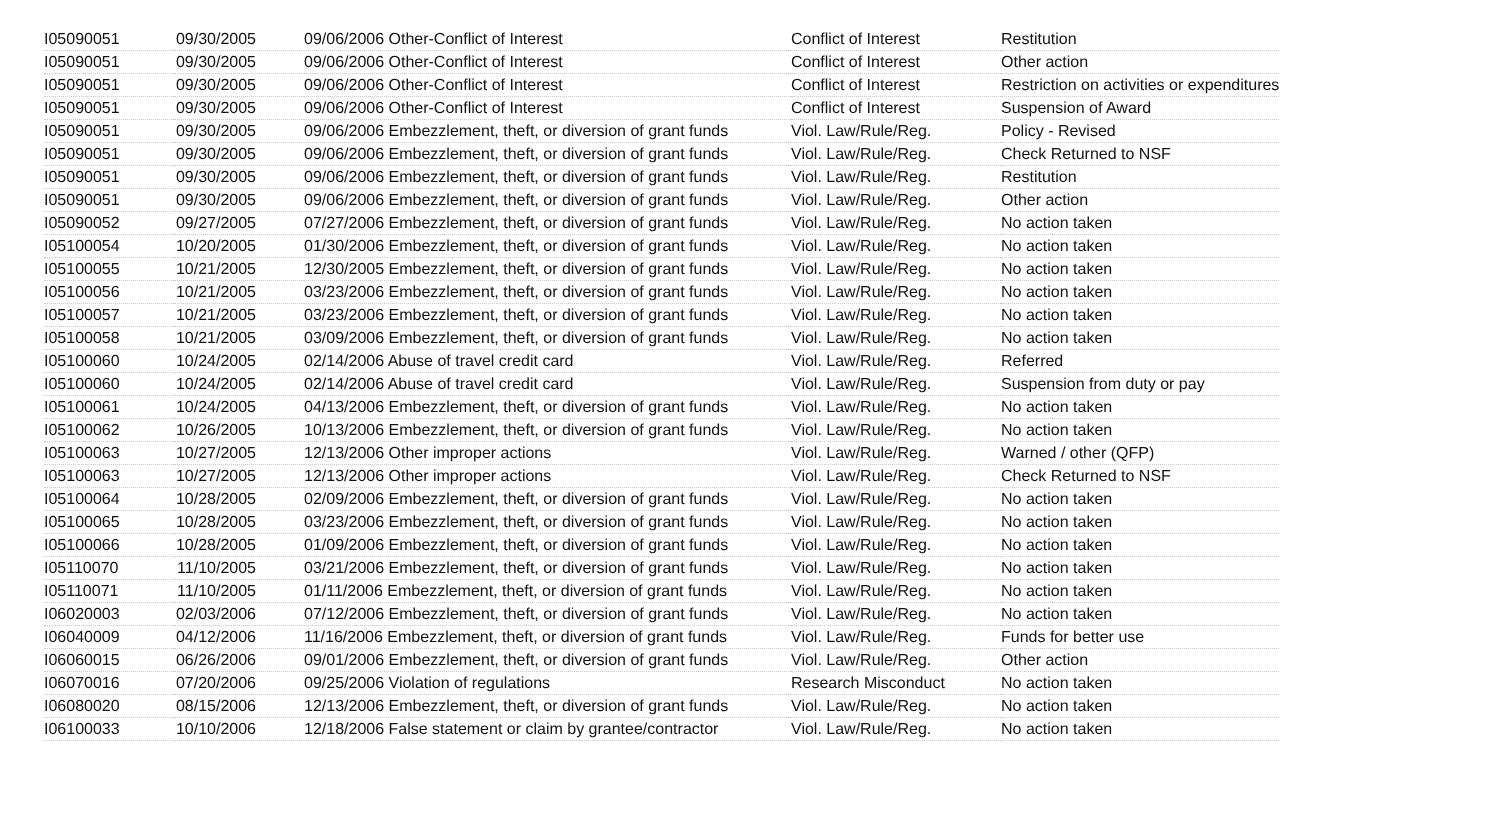| I05090051 | 09/30/2005 | 09/06/2006 Other-Conflict of Interest | Conflict of Interest | Restitution |
| I05090051 | 09/30/2005 | 09/06/2006 Other-Conflict of Interest | Conflict of Interest | Other action |
| I05090051 | 09/30/2005 | 09/06/2006 Other-Conflict of Interest | Conflict of Interest | Restriction on activities or expenditures |
| I05090051 | 09/30/2005 | 09/06/2006 Other-Conflict of Interest | Conflict of Interest | Suspension of Award |
| I05090051 | 09/30/2005 | 09/06/2006 Embezzlement, theft, or diversion of grant funds | Viol. Law/Rule/Reg. | Policy - Revised |
| I05090051 | 09/30/2005 | 09/06/2006 Embezzlement, theft, or diversion of grant funds | Viol. Law/Rule/Reg. | Check Returned to NSF |
| I05090051 | 09/30/2005 | 09/06/2006 Embezzlement, theft, or diversion of grant funds | Viol. Law/Rule/Reg. | Restitution |
| I05090051 | 09/30/2005 | 09/06/2006 Embezzlement, theft, or diversion of grant funds | Viol. Law/Rule/Reg. | Other action |
| I05090052 | 09/27/2005 | 07/27/2006 Embezzlement, theft, or diversion of grant funds | Viol. Law/Rule/Reg. | No action taken |
| I05100054 | 10/20/2005 | 01/30/2006 Embezzlement, theft, or diversion of grant funds | Viol. Law/Rule/Reg. | No action taken |
| I05100055 | 10/21/2005 | 12/30/2005 Embezzlement, theft, or diversion of grant funds | Viol. Law/Rule/Reg. | No action taken |
| I05100056 | 10/21/2005 | 03/23/2006 Embezzlement, theft, or diversion of grant funds | Viol. Law/Rule/Reg. | No action taken |
| I05100057 | 10/21/2005 | 03/23/2006 Embezzlement, theft, or diversion of grant funds | Viol. Law/Rule/Reg. | No action taken |
| I05100058 | 10/21/2005 | 03/09/2006 Embezzlement, theft, or diversion of grant funds | Viol. Law/Rule/Reg. | No action taken |
| I05100060 | 10/24/2005 | 02/14/2006 Abuse of travel credit card | Viol. Law/Rule/Reg. | Referred |
| I05100060 | 10/24/2005 | 02/14/2006 Abuse of travel credit card | Viol. Law/Rule/Reg. | Suspension from duty or pay |
| I05100061 | 10/24/2005 | 04/13/2006 Embezzlement, theft, or diversion of grant funds | Viol. Law/Rule/Reg. | No action taken |
| I05100062 | 10/26/2005 | 10/13/2006 Embezzlement, theft, or diversion of grant funds | Viol. Law/Rule/Reg. | No action taken |
| I05100063 | 10/27/2005 | 12/13/2006 Other improper actions | Viol. Law/Rule/Reg. | Warned / other (QFP) |
| I05100063 | 10/27/2005 | 12/13/2006 Other improper actions | Viol. Law/Rule/Reg. | Check Returned to NSF |
| I05100064 | 10/28/2005 | 02/09/2006 Embezzlement, theft, or diversion of grant funds | Viol. Law/Rule/Reg. | No action taken |
| I05100065 | 10/28/2005 | 03/23/2006 Embezzlement, theft, or diversion of grant funds | Viol. Law/Rule/Reg. | No action taken |
| I05100066 | 10/28/2005 | 01/09/2006 Embezzlement, theft, or diversion of grant funds | Viol. Law/Rule/Reg. | No action taken |
| I05110070 | 11/10/2005 | 03/21/2006 Embezzlement, theft, or diversion of grant funds | Viol. Law/Rule/Reg. | No action taken |
| I05110071 | 11/10/2005 | 01/11/2006 Embezzlement, theft, or diversion of grant funds | Viol. Law/Rule/Reg. | No action taken |
| I06020003 | 02/03/2006 | 07/12/2006 Embezzlement, theft, or diversion of grant funds | Viol. Law/Rule/Reg. | No action taken |
| I06040009 | 04/12/2006 | 11/16/2006 Embezzlement, theft, or diversion of grant funds | Viol. Law/Rule/Reg. | Funds for better use |
| I06060015 | 06/26/2006 | 09/01/2006 Embezzlement, theft, or diversion of grant funds | Viol. Law/Rule/Reg. | Other action |
| I06070016 | 07/20/2006 | 09/25/2006 Violation of regulations | Research Misconduct | No action taken |
| I06080020 | 08/15/2006 | 12/13/2006 Embezzlement, theft, or diversion of grant funds | Viol. Law/Rule/Reg. | No action taken |
| I06100033 | 10/10/2006 | 12/18/2006 False statement or claim by grantee/contractor | Viol. Law/Rule/Reg. | No action taken |